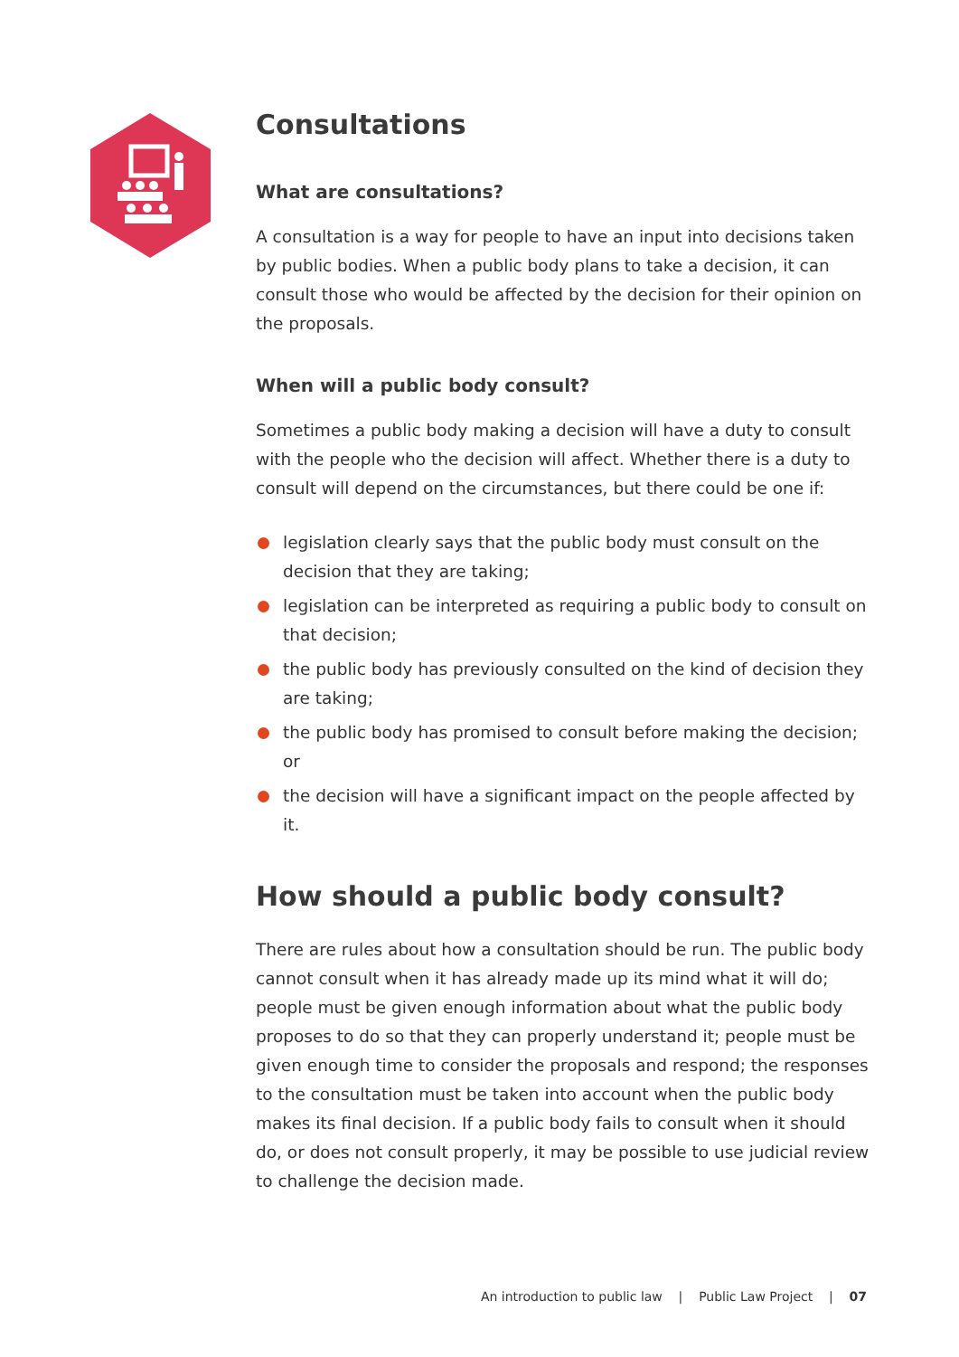Consultations
What are consultations?
A consultation is a way for people to have an input into decisions taken by public bodies. When a public body plans to take a decision, it can consult those who would be affected by the decision for their opinion on the proposals.
When will a public body consult?
Sometimes a public body making a decision will have a duty to consult with the people who the decision will affect. Whether there is a duty to consult will depend on the circumstances, but there could be one if:
legislation clearly says that the public body must consult on the decision that they are taking;
legislation can be interpreted as requiring a public body to consult on that decision;
the public body has previously consulted on the kind of decision they are taking;
the public body has promised to consult before making the decision; or
the decision will have a significant impact on the people affected by it.
How should a public body consult?
There are rules about how a consultation should be run. The public body cannot consult when it has already made up its mind what it will do; people must be given enough information about what the public body proposes to do so that they can properly understand it; people must be given enough time to consider the proposals and respond; the responses to the consultation must be taken into account when the public body makes its final decision. If a public body fails to consult when it should do, or does not consult properly, it may be possible to use judicial review to challenge the decision made.
An introduction to public law | Public Law Project | 07